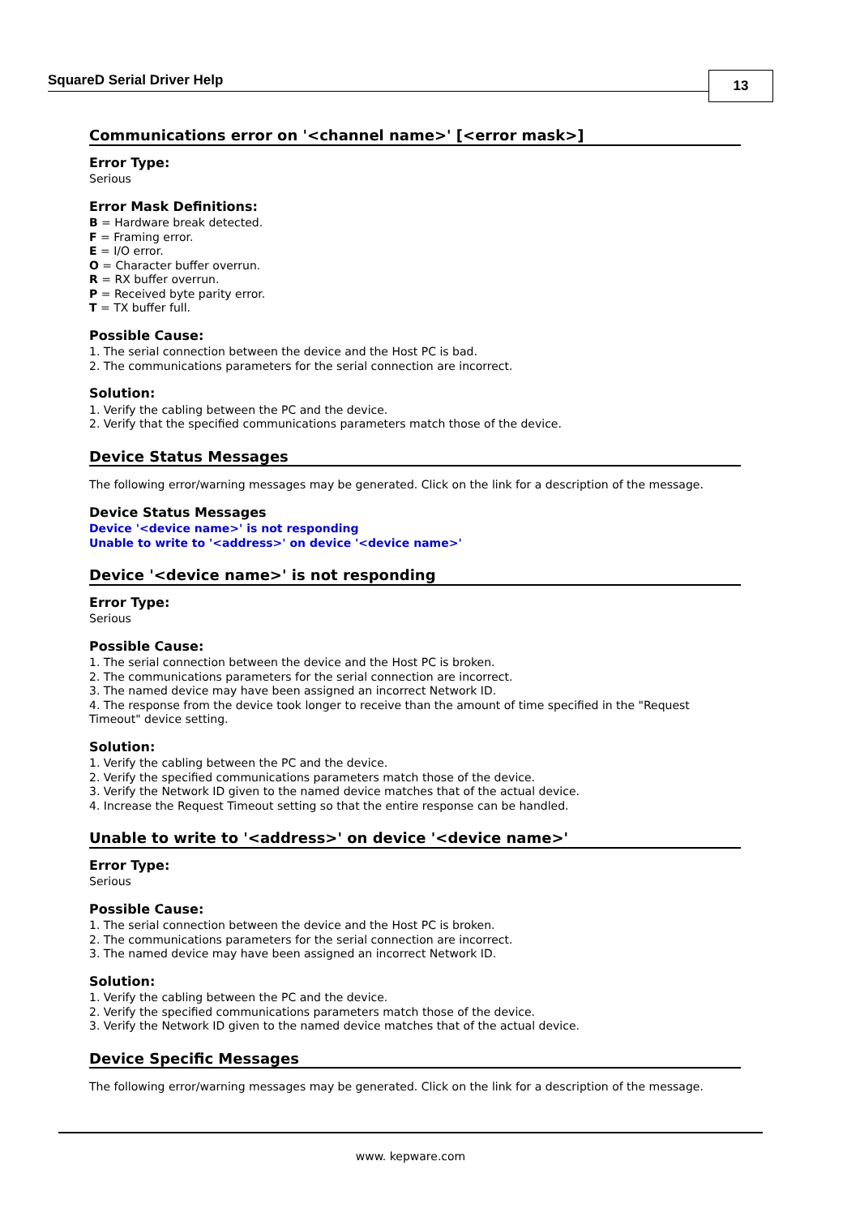SquareD Serial Driver Help
13
Communications error on '<channel name>' [<error mask>]
Error Type:
Serious
Error Mask Definitions:
B = Hardware break detected.
F = Framing error.
E = I/O error.
O = Character buffer overrun.
R = RX buffer overrun.
P = Received byte parity error.
T = TX buffer full.
Possible Cause:
1. The serial connection between the device and the Host PC is bad.
2. The communications parameters for the serial connection are incorrect.
Solution:
1. Verify the cabling between the PC and the device.
2. Verify that the specified communications parameters match those of the device.
Device Status Messages
The following error/warning messages may be generated. Click on the link for a description of the message.
Device Status Messages
Device '<device name>' is not responding
Unable to write to '<address>' on device '<device name>'
Device '<device name>' is not responding
Error Type:
Serious
Possible Cause:
1. The serial connection between the device and the Host PC is broken.
2. The communications parameters for the serial connection are incorrect.
3. The named device may have been assigned an incorrect Network ID.
4. The response from the device took longer to receive than the amount of time specified in the "Request Timeout" device setting.
Solution:
1. Verify the cabling between the PC and the device.
2. Verify the specified communications parameters match those of the device.
3. Verify the Network ID given to the named device matches that of the actual device.
4. Increase the Request Timeout setting so that the entire response can be handled.
Unable to write to '<address>' on device '<device name>'
Error Type:
Serious
Possible Cause:
1. The serial connection between the device and the Host PC is broken.
2. The communications parameters for the serial connection are incorrect.
3. The named device may have been assigned an incorrect Network ID.
Solution:
1. Verify the cabling between the PC and the device.
2. Verify the specified communications parameters match those of the device.
3. Verify the Network ID given to the named device matches that of the actual device.
Device Specific Messages
The following error/warning messages may be generated. Click on the link for a description of the message.
www. kepware.com